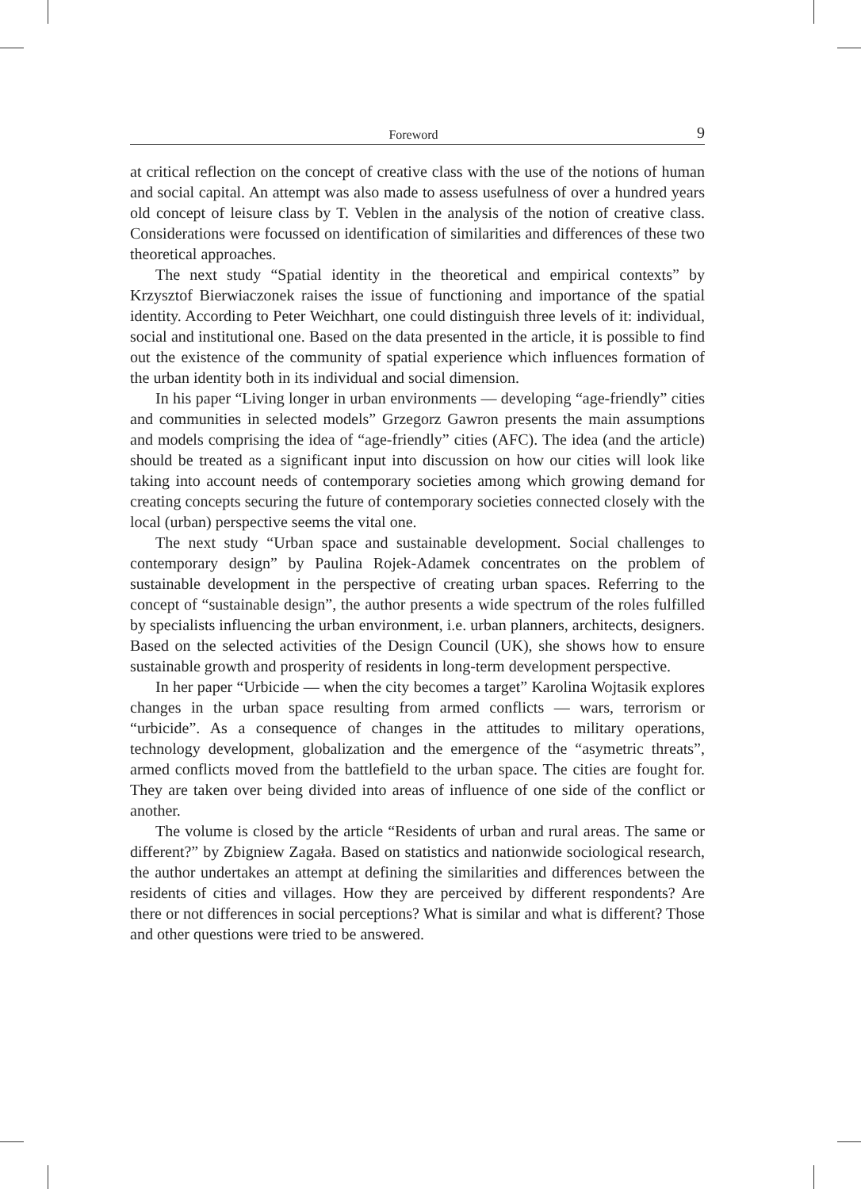Foreword 9
at critical reflection on the concept of creative class with the use of the notions of human and social capital. An attempt was also made to assess usefulness of over a hundred years old concept of leisure class by T. Veblen in the analysis of the notion of creative class. Considerations were focussed on identification of similarities and differences of these two theoretical approaches.
The next study “Spatial identity in the theoretical and empirical contexts” by Krzysztof Bierwiaczonek raises the issue of functioning and importance of the spatial identity. According to Peter Weichhart, one could distinguish three levels of it: individual, social and institutional one. Based on the data presented in the article, it is possible to find out the existence of the community of spatial experience which influences formation of the urban identity both in its individual and social dimension.
In his paper “Living longer in urban environments — developing “age-friendly” cities and communities in selected models” Grzegorz Gawron presents the main assumptions and models comprising the idea of “age-friendly” cities (AFC). The idea (and the article) should be treated as a significant input into discussion on how our cities will look like taking into account needs of contemporary societies among which growing demand for creating concepts securing the future of contemporary societies connected closely with the local (urban) perspective seems the vital one.
The next study “Urban space and sustainable development. Social challenges to contemporary design” by Paulina Rojek-Adamek concentrates on the problem of sustainable development in the perspective of creating urban spaces. Referring to the concept of “sustainable design”, the author presents a wide spectrum of the roles fulfilled by specialists influencing the urban environment, i.e. urban planners, architects, designers. Based on the selected activities of the Design Council (UK), she shows how to ensure sustainable growth and prosperity of residents in long-term development perspective.
In her paper “Urbicide — when the city becomes a target” Karolina Wojtasik explores changes in the urban space resulting from armed conflicts — wars, terrorism or “urbicide”. As a consequence of changes in the attitudes to military operations, technology development, globalization and the emergence of the “asymetric threats”, armed conflicts moved from the battlefield to the urban space. The cities are fought for. They are taken over being divided into areas of influence of one side of the conflict or another.
The volume is closed by the article “Residents of urban and rural areas. The same or different?” by Zbigniew Zagała. Based on statistics and nationwide sociological research, the author undertakes an attempt at defining the similarities and differences between the residents of cities and villages. How they are perceived by different respondents? Are there or not differences in social perceptions? What is similar and what is different? Those and other questions were tried to be answered.